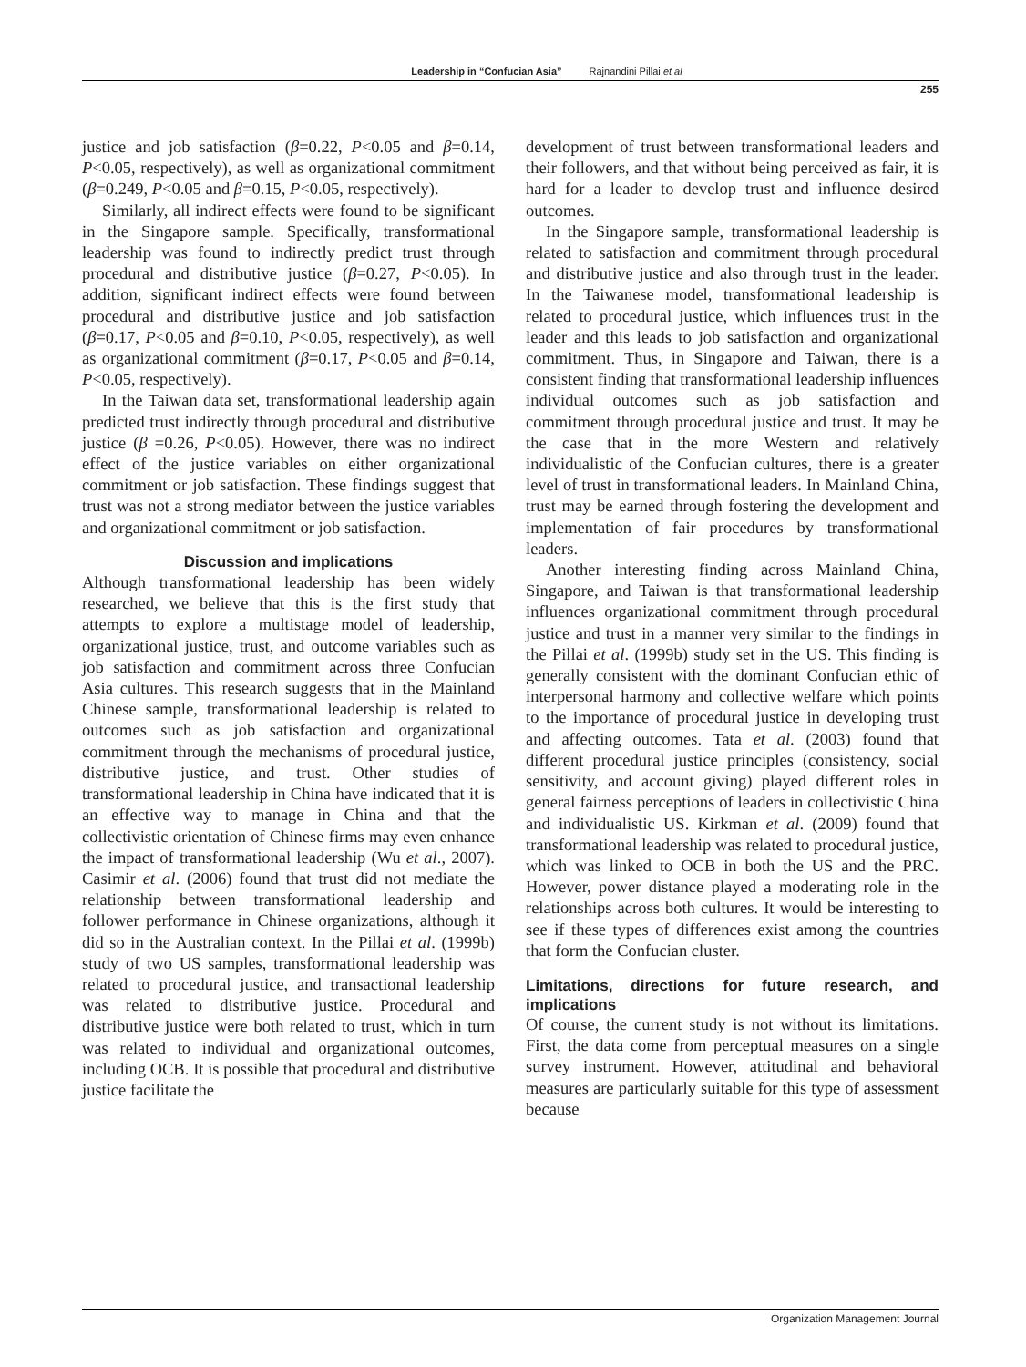Leadership in “Confucian Asia” Rajnandini Pillai et al
255
justice and job satisfaction (β=0.22, P<0.05 and β=0.14, P<0.05, respectively), as well as organizational commitment (β=0.249, P<0.05 and β=0.15, P<0.05, respectively).
Similarly, all indirect effects were found to be significant in the Singapore sample. Specifically, transformational leadership was found to indirectly predict trust through procedural and distributive justice (β=0.27, P<0.05). In addition, significant indirect effects were found between procedural and distributive justice and job satisfaction (β=0.17, P<0.05 and β=0.10, P<0.05, respectively), as well as organizational commitment (β=0.17, P<0.05 and β=0.14, P<0.05, respectively).
In the Taiwan data set, transformational leadership again predicted trust indirectly through procedural and distributive justice (β =0.26, P<0.05). However, there was no indirect effect of the justice variables on either organizational commitment or job satisfaction. These findings suggest that trust was not a strong mediator between the justice variables and organizational commitment or job satisfaction.
Discussion and implications
Although transformational leadership has been widely researched, we believe that this is the first study that attempts to explore a multistage model of leadership, organizational justice, trust, and outcome variables such as job satisfaction and commitment across three Confucian Asia cultures. This research suggests that in the Mainland Chinese sample, transformational leadership is related to outcomes such as job satisfaction and organizational commitment through the mechanisms of procedural justice, distributive justice, and trust. Other studies of transformational leadership in China have indicated that it is an effective way to manage in China and that the collectivistic orientation of Chinese firms may even enhance the impact of transformational leadership (Wu et al., 2007). Casimir et al. (2006) found that trust did not mediate the relationship between transformational leadership and follower performance in Chinese organizations, although it did so in the Australian context. In the Pillai et al. (1999b) study of two US samples, transformational leadership was related to procedural justice, and transactional leadership was related to distributive justice. Procedural and distributive justice were both related to trust, which in turn was related to individual and organizational outcomes, including OCB. It is possible that procedural and distributive justice facilitate the
development of trust between transformational leaders and their followers, and that without being perceived as fair, it is hard for a leader to develop trust and influence desired outcomes.
In the Singapore sample, transformational leadership is related to satisfaction and commitment through procedural and distributive justice and also through trust in the leader. In the Taiwanese model, transformational leadership is related to procedural justice, which influences trust in the leader and this leads to job satisfaction and organizational commitment. Thus, in Singapore and Taiwan, there is a consistent finding that transformational leadership influences individual outcomes such as job satisfaction and commitment through procedural justice and trust. It may be the case that in the more Western and relatively individualistic of the Confucian cultures, there is a greater level of trust in transformational leaders. In Mainland China, trust may be earned through fostering the development and implementation of fair procedures by transformational leaders.
Another interesting finding across Mainland China, Singapore, and Taiwan is that transformational leadership influences organizational commitment through procedural justice and trust in a manner very similar to the findings in the Pillai et al. (1999b) study set in the US. This finding is generally consistent with the dominant Confucian ethic of interpersonal harmony and collective welfare which points to the importance of procedural justice in developing trust and affecting outcomes. Tata et al. (2003) found that different procedural justice principles (consistency, social sensitivity, and account giving) played different roles in general fairness perceptions of leaders in collectivistic China and individualistic US. Kirkman et al. (2009) found that transformational leadership was related to procedural justice, which was linked to OCB in both the US and the PRC. However, power distance played a moderating role in the relationships across both cultures. It would be interesting to see if these types of differences exist among the countries that form the Confucian cluster.
Limitations, directions for future research, and implications
Of course, the current study is not without its limitations. First, the data come from perceptual measures on a single survey instrument. However, attitudinal and behavioral measures are particularly suitable for this type of assessment because
Organization Management Journal